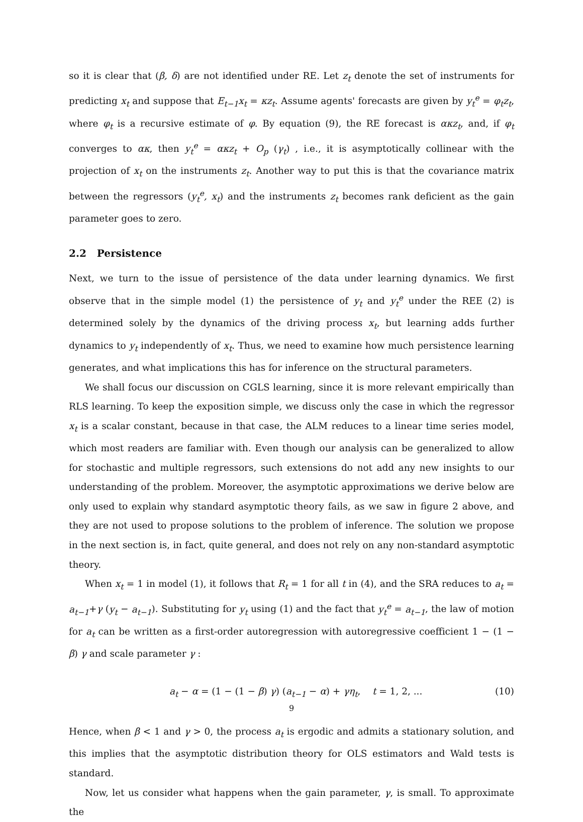so it is clear that (β, δ) are not identified under RE. Let z<sub>t</sub> denote the set of instruments for predicting x<sub>t</sub> and suppose that E<sub>t−1</sub>x<sub>t</sub> = κz<sub>t</sub>. Assume agents' forecasts are given by y<sub>t</sub><sup>e</sup> = φ<sub>t</sub>z<sub>t</sub>, where φ<sub>t</sub> is a recursive estimate of φ. By equation (9), the RE forecast is ακz<sub>t</sub>, and, if φ<sub>t</sub> converges to ακ, then y<sub>t</sub><sup>e</sup> = ακz<sub>t</sub> + O<sub>p</sub> (γ<sub>t</sub>) , i.e., it is asymptotically collinear with the projection of x<sub>t</sub> on the instruments z<sub>t</sub>. Another way to put this is that the covariance matrix between the regressors (y<sub>t</sub><sup>e</sup>, x<sub>t</sub>) and the instruments z<sub>t</sub> becomes rank deficient as the gain parameter goes to zero.
2.2 Persistence
Next, we turn to the issue of persistence of the data under learning dynamics. We first observe that in the simple model (1) the persistence of y<sub>t</sub> and y<sub>t</sub><sup>e</sup> under the REE (2) is determined solely by the dynamics of the driving process x<sub>t</sub>, but learning adds further dynamics to y<sub>t</sub> independently of x<sub>t</sub>. Thus, we need to examine how much persistence learning generates, and what implications this has for inference on the structural parameters.
We shall focus our discussion on CGLS learning, since it is more relevant empirically than RLS learning. To keep the exposition simple, we discuss only the case in which the regressor x<sub>t</sub> is a scalar constant, because in that case, the ALM reduces to a linear time series model, which most readers are familiar with. Even though our analysis can be generalized to allow for stochastic and multiple regressors, such extensions do not add any new insights to our understanding of the problem. Moreover, the asymptotic approximations we derive below are only used to explain why standard asymptotic theory fails, as we saw in figure 2 above, and they are not used to propose solutions to the problem of inference. The solution we propose in the next section is, in fact, quite general, and does not rely on any non-standard asymptotic theory.
When x<sub>t</sub> = 1 in model (1), it follows that R<sub>t</sub> = 1 for all t in (4), and the SRA reduces to a<sub>t</sub> = a<sub>t−1</sub>+γ (y<sub>t</sub> − a<sub>t−1</sub>). Substituting for y<sub>t</sub> using (1) and the fact that y<sub>t</sub><sup>e</sup> = a<sub>t−1</sub>, the law of motion for a<sub>t</sub> can be written as a first-order autoregression with autoregressive coefficient 1 − (1 − β) γ and scale parameter γ :
a<sub>t</sub> − α = (1 − (1 − β) γ) (a<sub>t−1</sub> − α) + γη<sub>t</sub>, t = 1, 2, ... (10)
Hence, when β < 1 and γ > 0, the process a<sub>t</sub> is ergodic and admits a stationary solution, and this implies that the asymptotic distribution theory for OLS estimators and Wald tests is standard.
Now, let us consider what happens when the gain parameter, γ, is small. To approximate the
9